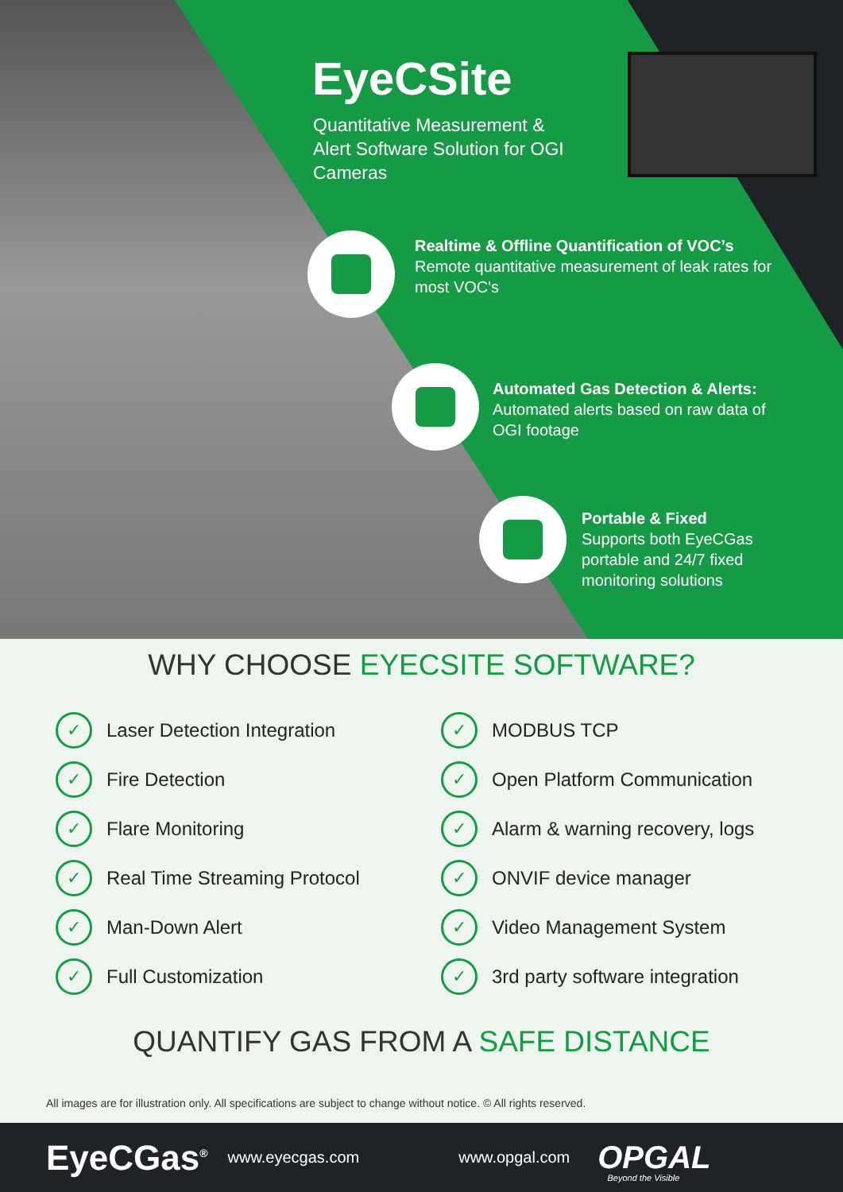EyeCSite
Quantitative Measurement & Alert Software Solution for OGI Cameras
Realtime & Offline Quantification of VOC’s
Remote quantitative measurement of leak rates for most VOC's
Automated Gas Detection & Alerts:
Automated alerts based on raw data of OGI footage
Portable & Fixed
Supports both EyeCGas portable and 24/7 fixed monitoring solutions
WHY CHOOSE EYECSITE SOFTWARE?
✓
Laser Detection Integration
✓
Fire Detection
✓
Flare Monitoring
✓
Real Time Streaming Protocol
✓
Man-Down Alert
✓
Full Customization
✓
MODBUS TCP
✓
Open Platform Communication
✓
Alarm & warning recovery, logs
✓
ONVIF device manager
✓
Video Management System
✓
3rd party software integration
QUANTIFY GAS FROM A SAFE DISTANCE
All images are for illustration only. All specifications are subject to change without notice. © All rights reserved.
EyeCGas<sup>®</sup> www.eyecgas.com www.opgal.com OPGAL
Beyond the Visible